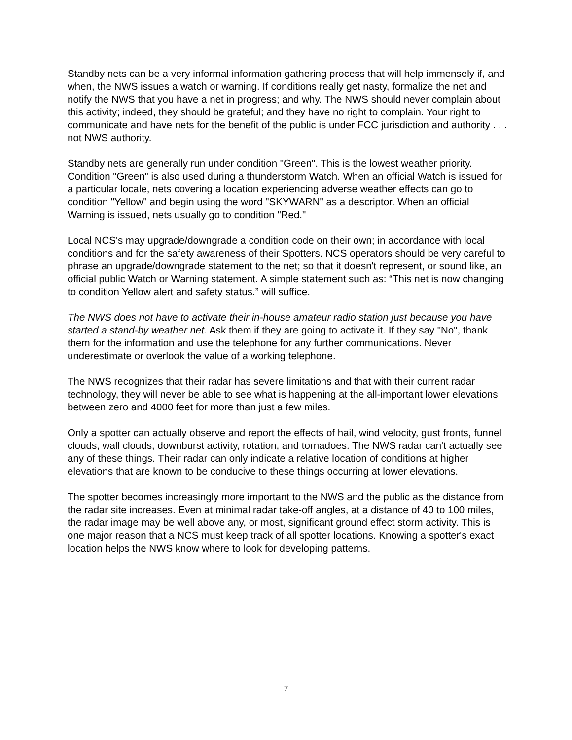Standby nets can be a very informal information gathering process that will help immensely if, and when, the NWS issues a watch or warning. If conditions really get nasty, formalize the net and notify the NWS that you have a net in progress; and why. The NWS should never complain about this activity; indeed, they should be grateful; and they have no right to complain. Your right to communicate and have nets for the benefit of the public is under FCC jurisdiction and authority . . . not NWS authority.
Standby nets are generally run under condition "Green". This is the lowest weather priority. Condition "Green" is also used during a thunderstorm Watch. When an official Watch is issued for a particular locale, nets covering a location experiencing adverse weather effects can go to condition "Yellow" and begin using the word "SKYWARN" as a descriptor. When an official Warning is issued, nets usually go to condition "Red."
Local NCS's may upgrade/downgrade a condition code on their own; in accordance with local conditions and for the safety awareness of their Spotters. NCS operators should be very careful to phrase an upgrade/downgrade statement to the net; so that it doesn't represent, or sound like, an official public Watch or Warning statement. A simple statement such as: “This net is now changing to condition Yellow alert and safety status.” will suffice.
The NWS does not have to activate their in-house amateur radio station just because you have started a stand-by weather net. Ask them if they are going to activate it. If they say "No", thank them for the information and use the telephone for any further communications. Never underestimate or overlook the value of a working telephone.
The NWS recognizes that their radar has severe limitations and that with their current radar technology, they will never be able to see what is happening at the all-important lower elevations between zero and 4000 feet for more than just a few miles.
Only a spotter can actually observe and report the effects of hail, wind velocity, gust fronts, funnel clouds, wall clouds, downburst activity, rotation, and tornadoes. The NWS radar can't actually see any of these things. Their radar can only indicate a relative location of conditions at higher elevations that are known to be conducive to these things occurring at lower elevations.
The spotter becomes increasingly more important to the NWS and the public as the distance from the radar site increases. Even at minimal radar take-off angles, at a distance of 40 to 100 miles, the radar image may be well above any, or most, significant ground effect storm activity. This is one major reason that a NCS must keep track of all spotter locations. Knowing a spotter's exact location helps the NWS know where to look for developing patterns.
7